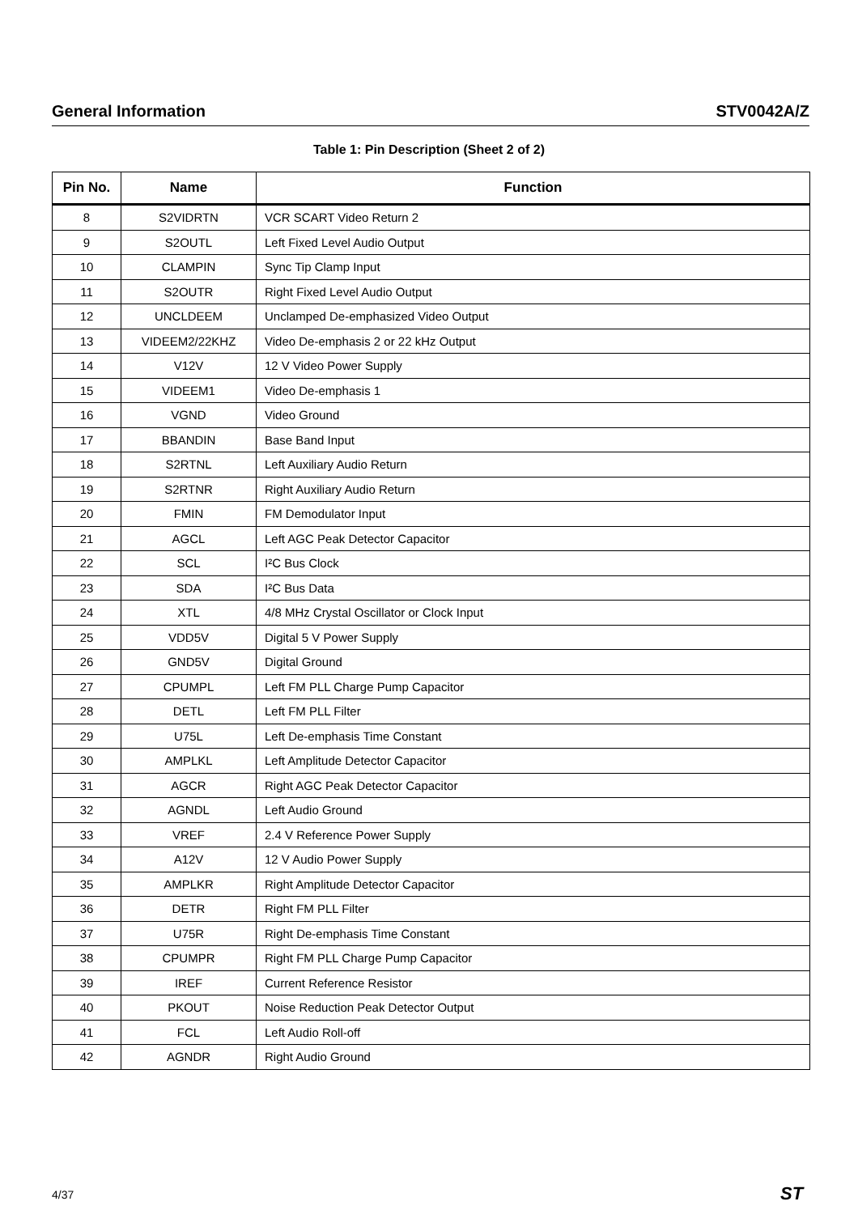General Information STV0042A/Z
Table 1: Pin Description (Sheet 2 of 2)
| Pin No. | Name | Function |
| --- | --- | --- |
| 8 | S2VIDRTN | VCR SCART Video Return 2 |
| 9 | S2OUTL | Left Fixed Level Audio Output |
| 10 | CLAMPIN | Sync Tip Clamp Input |
| 11 | S2OUTR | Right Fixed Level Audio Output |
| 12 | UNCLDEEM | Unclamped De-emphasized Video Output |
| 13 | VIDEEM2/22KHZ | Video De-emphasis 2 or 22 kHz Output |
| 14 | V12V | 12 V Video Power Supply |
| 15 | VIDEEM1 | Video De-emphasis 1 |
| 16 | VGND | Video Ground |
| 17 | BBANDIN | Base Band Input |
| 18 | S2RTNL | Left Auxiliary Audio Return |
| 19 | S2RTNR | Right Auxiliary Audio Return |
| 20 | FMIN | FM Demodulator Input |
| 21 | AGCL | Left AGC Peak Detector Capacitor |
| 22 | SCL | I²C Bus Clock |
| 23 | SDA | I²C Bus Data |
| 24 | XTL | 4/8 MHz Crystal Oscillator or Clock Input |
| 25 | VDD5V | Digital 5 V Power Supply |
| 26 | GND5V | Digital Ground |
| 27 | CPUMPL | Left FM PLL Charge Pump Capacitor |
| 28 | DETL | Left FM PLL Filter |
| 29 | U75L | Left De-emphasis Time Constant |
| 30 | AMPLKL | Left Amplitude Detector Capacitor |
| 31 | AGCR | Right AGC Peak Detector Capacitor |
| 32 | AGNDL | Left Audio Ground |
| 33 | VREF | 2.4 V Reference Power Supply |
| 34 | A12V | 12 V Audio Power Supply |
| 35 | AMPLKR | Right Amplitude Detector Capacitor |
| 36 | DETR | Right FM PLL Filter |
| 37 | U75R | Right De-emphasis Time Constant |
| 38 | CPUMPR | Right FM PLL Charge Pump Capacitor |
| 39 | IREF | Current Reference Resistor |
| 40 | PKOUT | Noise Reduction Peak Detector Output |
| 41 | FCL | Left Audio Roll-off |
| 42 | AGNDR | Right Audio Ground |
4/37 ST